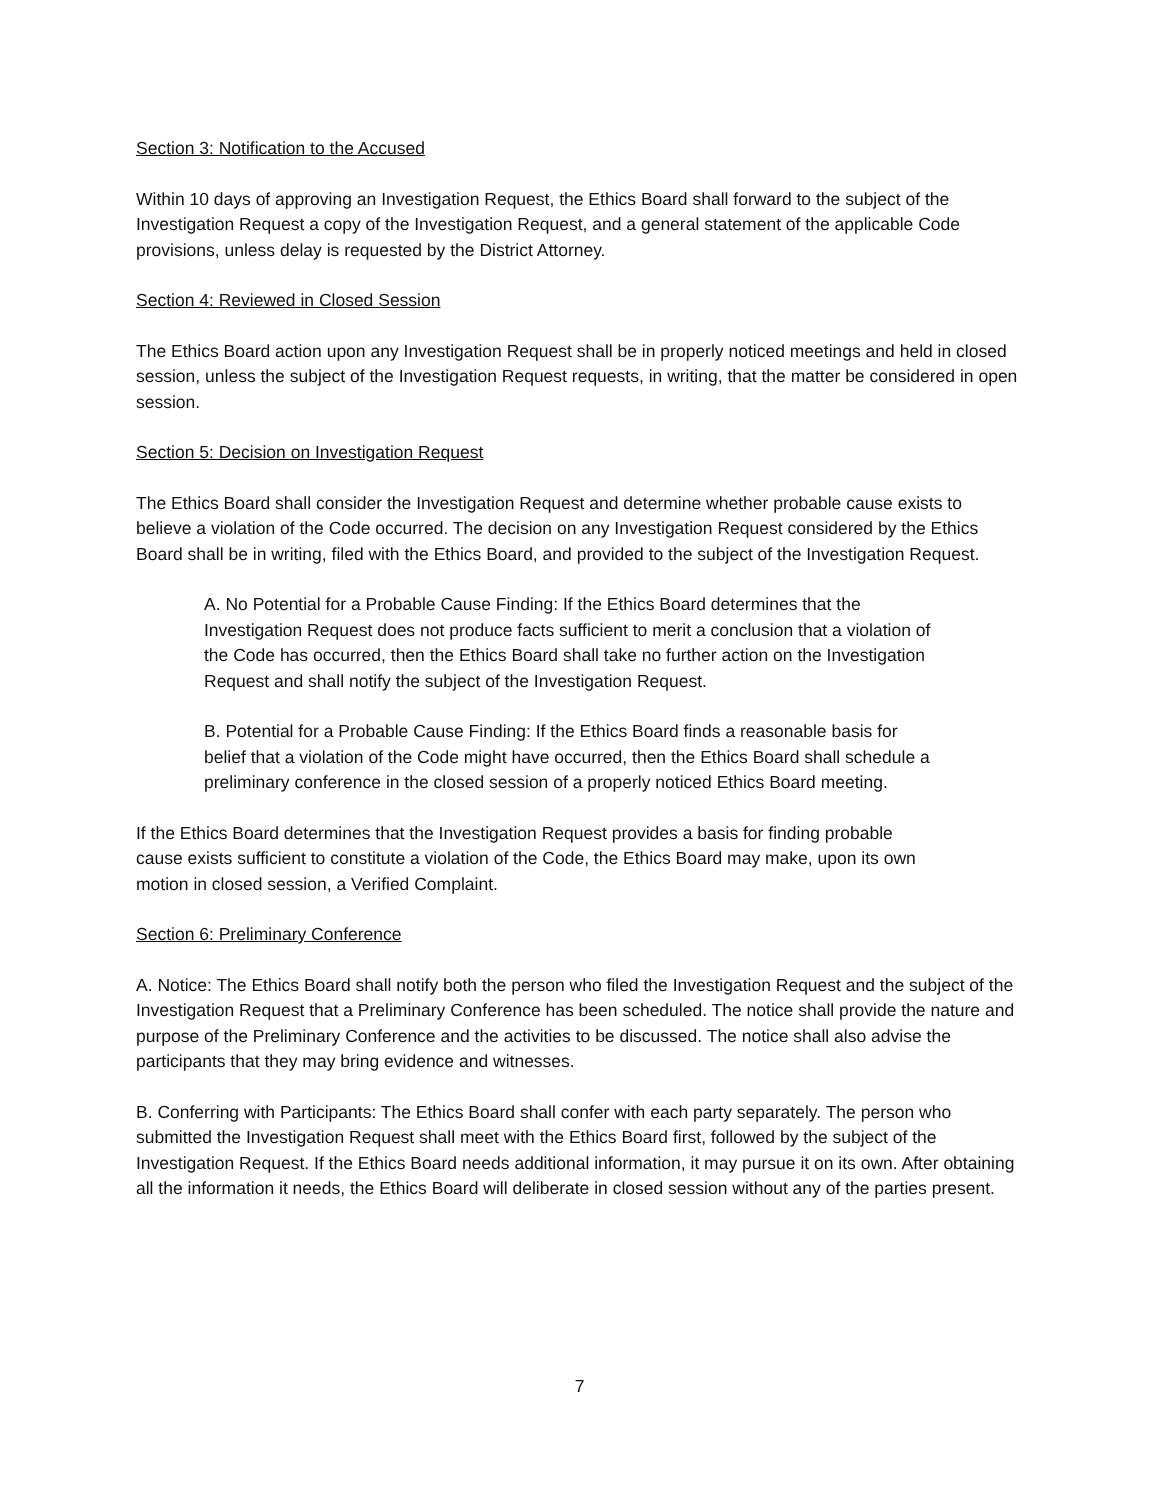Section 3: Notification to the Accused
Within 10 days of approving an Investigation Request, the Ethics Board shall forward to the subject of the Investigation Request a copy of the Investigation Request, and a general statement of the applicable Code provisions, unless delay is requested by the District Attorney.
Section 4: Reviewed in Closed Session
The Ethics Board action upon any Investigation Request shall be in properly noticed meetings and held in closed session, unless the subject of the Investigation Request requests, in writing, that the matter be considered in open session.
Section 5: Decision on Investigation Request
The Ethics Board shall consider the Investigation Request and determine whether probable cause exists to believe a violation of the Code occurred. The decision on any Investigation Request considered by the Ethics Board shall be in writing, filed with the Ethics Board, and provided to the subject of the Investigation Request.
A. No Potential for a Probable Cause Finding: If the Ethics Board determines that the Investigation Request does not produce facts sufficient to merit a conclusion that a violation of the Code has occurred, then the Ethics Board shall take no further action on the Investigation Request and shall notify the subject of the Investigation Request.
B. Potential for a Probable Cause Finding: If the Ethics Board finds a reasonable basis for belief that a violation of the Code might have occurred, then the Ethics Board shall schedule a preliminary conference in the closed session of a properly noticed Ethics Board meeting.
If the Ethics Board determines that the Investigation Request provides a basis for finding probable cause exists sufficient to constitute a violation of the Code, the Ethics Board may make, upon its own motion in closed session, a Verified Complaint.
Section 6: Preliminary Conference
A. Notice: The Ethics Board shall notify both the person who filed the Investigation Request and the subject of the Investigation Request that a Preliminary Conference has been scheduled. The notice shall provide the nature and purpose of the Preliminary Conference and the activities to be discussed. The notice shall also advise the participants that they may bring evidence and witnesses.
B. Conferring with Participants: The Ethics Board shall confer with each party separately. The person who submitted the Investigation Request shall meet with the Ethics Board first, followed by the subject of the Investigation Request. If the Ethics Board needs additional information, it may pursue it on its own. After obtaining all the information it needs, the Ethics Board will deliberate in closed session without any of the parties present.
7